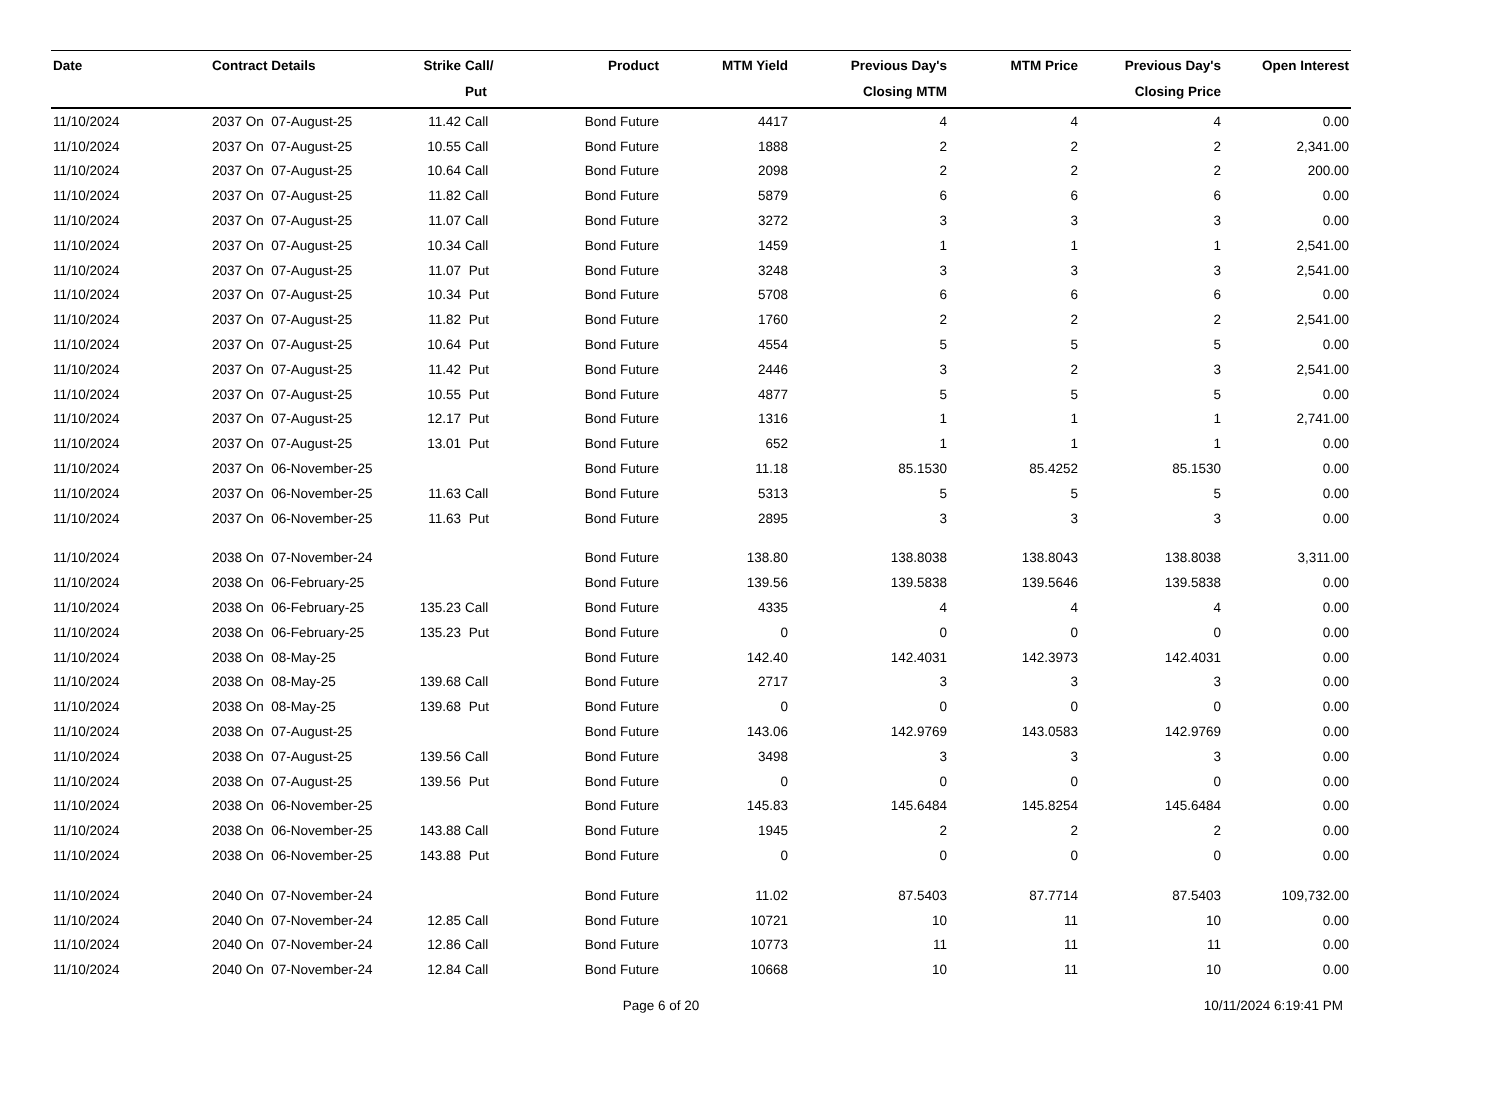| Date | Contract Details | Strike | Call/ Put | Product | MTM Yield | Previous Day's Closing MTM | MTM Price | Previous Day's Closing Price | Open Interest |
| --- | --- | --- | --- | --- | --- | --- | --- | --- | --- |
| 11/10/2024 | 2037 On 07-August-25 | 11.42 | Call | Bond Future | 4417 | 4 | 4 | 4 | 0.00 |
| 11/10/2024 | 2037 On 07-August-25 | 10.55 | Call | Bond Future | 1888 | 2 | 2 | 2 | 2,341.00 |
| 11/10/2024 | 2037 On 07-August-25 | 10.64 | Call | Bond Future | 2098 | 2 | 2 | 2 | 200.00 |
| 11/10/2024 | 2037 On 07-August-25 | 11.82 | Call | Bond Future | 5879 | 6 | 6 | 6 | 0.00 |
| 11/10/2024 | 2037 On 07-August-25 | 11.07 | Call | Bond Future | 3272 | 3 | 3 | 3 | 0.00 |
| 11/10/2024 | 2037 On 07-August-25 | 10.34 | Call | Bond Future | 1459 | 1 | 1 | 1 | 2,541.00 |
| 11/10/2024 | 2037 On 07-August-25 | 11.07 | Put | Bond Future | 3248 | 3 | 3 | 3 | 2,541.00 |
| 11/10/2024 | 2037 On 07-August-25 | 10.34 | Put | Bond Future | 5708 | 6 | 6 | 6 | 0.00 |
| 11/10/2024 | 2037 On 07-August-25 | 11.82 | Put | Bond Future | 1760 | 2 | 2 | 2 | 2,541.00 |
| 11/10/2024 | 2037 On 07-August-25 | 10.64 | Put | Bond Future | 4554 | 5 | 5 | 5 | 0.00 |
| 11/10/2024 | 2037 On 07-August-25 | 11.42 | Put | Bond Future | 2446 | 3 | 2 | 3 | 2,541.00 |
| 11/10/2024 | 2037 On 07-August-25 | 10.55 | Put | Bond Future | 4877 | 5 | 5 | 5 | 0.00 |
| 11/10/2024 | 2037 On 07-August-25 | 12.17 | Put | Bond Future | 1316 | 1 | 1 | 1 | 2,741.00 |
| 11/10/2024 | 2037 On 07-August-25 | 13.01 | Put | Bond Future | 652 | 1 | 1 | 1 | 0.00 |
| 11/10/2024 | 2037 On 06-November-25 | | | Bond Future | 11.18 | 85.1530 | 85.4252 | 85.1530 | 0.00 |
| 11/10/2024 | 2037 On 06-November-25 | 11.63 | Call | Bond Future | 5313 | 5 | 5 | 5 | 0.00 |
| 11/10/2024 | 2037 On 06-November-25 | 11.63 | Put | Bond Future | 2895 | 3 | 3 | 3 | 0.00 |
| 11/10/2024 | 2038 On 07-November-24 | | | Bond Future | 138.80 | 138.8038 | 138.8043 | 138.8038 | 3,311.00 |
| 11/10/2024 | 2038 On 06-February-25 | | | Bond Future | 139.56 | 139.5838 | 139.5646 | 139.5838 | 0.00 |
| 11/10/2024 | 2038 On 06-February-25 | 135.23 | Call | Bond Future | 4335 | 4 | 4 | 4 | 0.00 |
| 11/10/2024 | 2038 On 06-February-25 | 135.23 | Put | Bond Future | 0 | 0 | 0 | 0 | 0.00 |
| 11/10/2024 | 2038 On 08-May-25 | | | Bond Future | 142.40 | 142.4031 | 142.3973 | 142.4031 | 0.00 |
| 11/10/2024 | 2038 On 08-May-25 | 139.68 | Call | Bond Future | 2717 | 3 | 3 | 3 | 0.00 |
| 11/10/2024 | 2038 On 08-May-25 | 139.68 | Put | Bond Future | 0 | 0 | 0 | 0 | 0.00 |
| 11/10/2024 | 2038 On 07-August-25 | | | Bond Future | 143.06 | 142.9769 | 143.0583 | 142.9769 | 0.00 |
| 11/10/2024 | 2038 On 07-August-25 | 139.56 | Call | Bond Future | 3498 | 3 | 3 | 3 | 0.00 |
| 11/10/2024 | 2038 On 07-August-25 | 139.56 | Put | Bond Future | 0 | 0 | 0 | 0 | 0.00 |
| 11/10/2024 | 2038 On 06-November-25 | | | Bond Future | 145.83 | 145.6484 | 145.8254 | 145.6484 | 0.00 |
| 11/10/2024 | 2038 On 06-November-25 | 143.88 | Call | Bond Future | 1945 | 2 | 2 | 2 | 0.00 |
| 11/10/2024 | 2038 On 06-November-25 | 143.88 | Put | Bond Future | 0 | 0 | 0 | 0 | 0.00 |
| 11/10/2024 | 2040 On 07-November-24 | | | Bond Future | 11.02 | 87.5403 | 87.7714 | 87.5403 | 109,732.00 |
| 11/10/2024 | 2040 On 07-November-24 | 12.85 | Call | Bond Future | 10721 | 10 | 11 | 10 | 0.00 |
| 11/10/2024 | 2040 On 07-November-24 | 12.86 | Call | Bond Future | 10773 | 11 | 11 | 11 | 0.00 |
| 11/10/2024 | 2040 On 07-November-24 | 12.84 | Call | Bond Future | 10668 | 10 | 11 | 10 | 0.00 |
Page 6 of 20 10/11/2024 6:19:41 PM